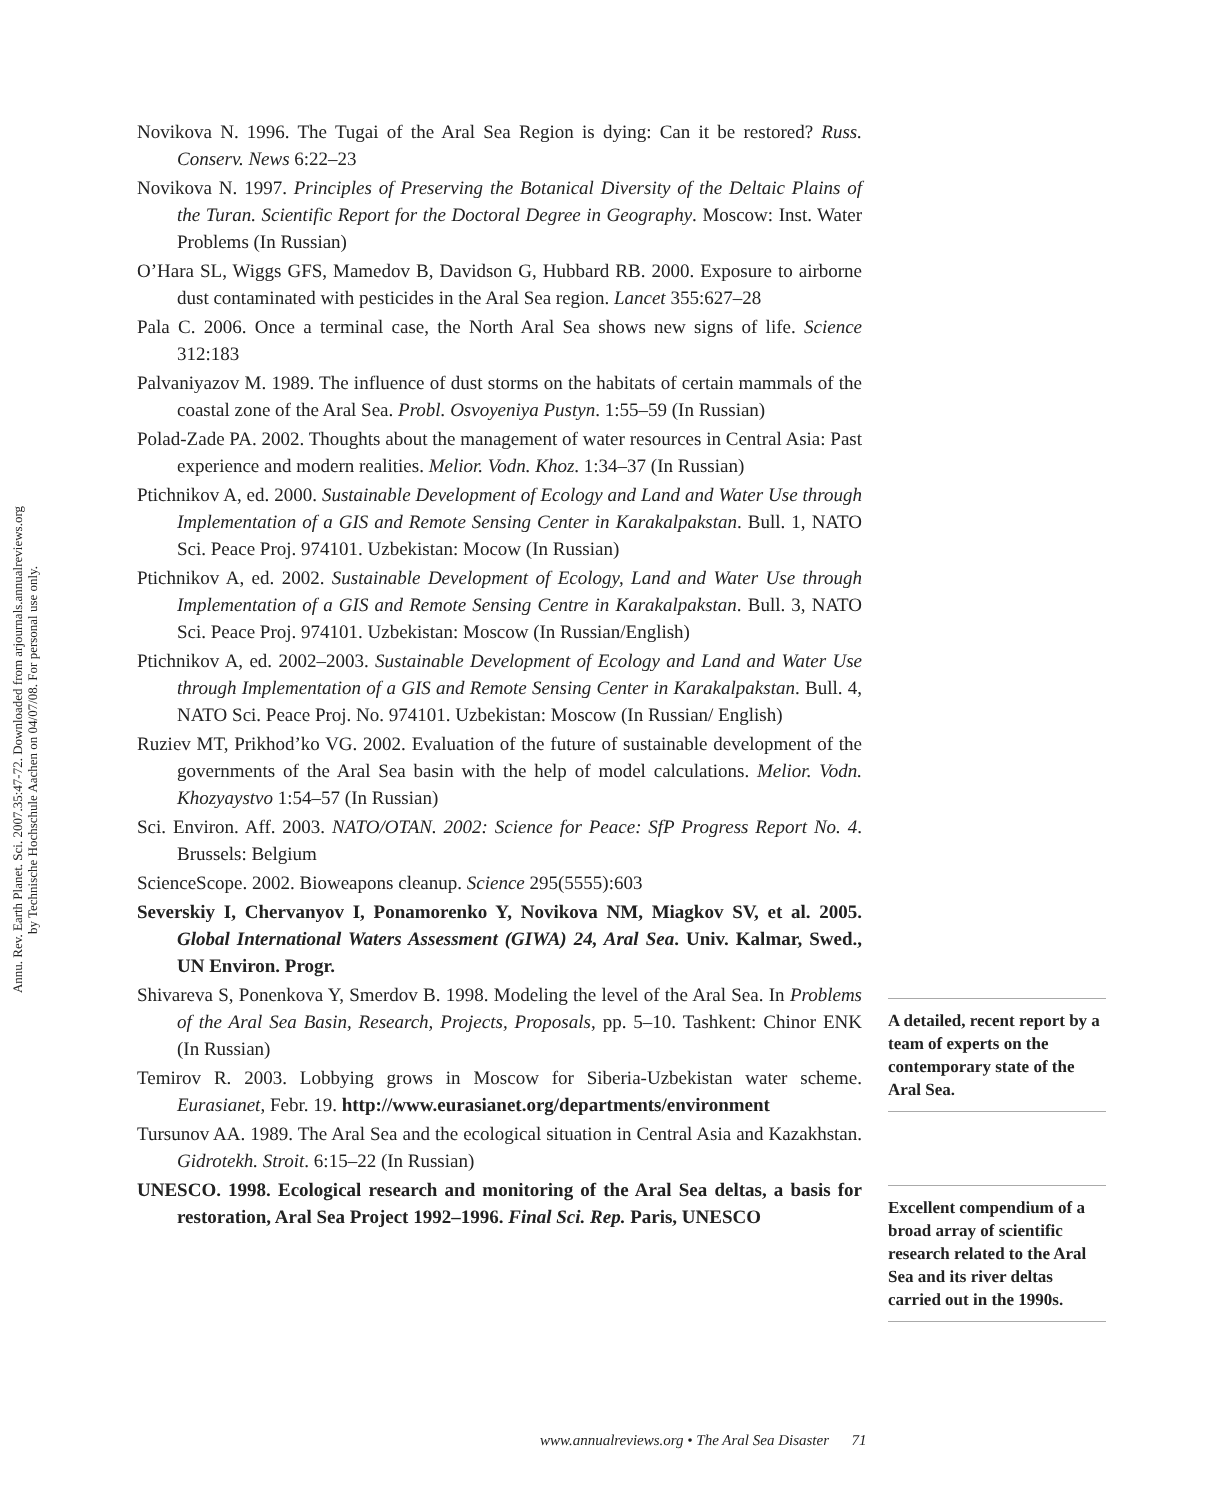Annu. Rev. Earth Planet. Sci. 2007.35:47-72. Downloaded from arjournals.annualreviews.org
by Technische Hochschule Aachen on 04/07/08. For personal use only.
Novikova N. 1996. The Tugai of the Aral Sea Region is dying: Can it be restored? Russ. Conserv. News 6:22–23
Novikova N. 1997. Principles of Preserving the Botanical Diversity of the Deltaic Plains of the Turan. Scientific Report for the Doctoral Degree in Geography. Moscow: Inst. Water Problems (In Russian)
O’Hara SL, Wiggs GFS, Mamedov B, Davidson G, Hubbard RB. 2000. Exposure to airborne dust contaminated with pesticides in the Aral Sea region. Lancet 355:627–28
Pala C. 2006. Once a terminal case, the North Aral Sea shows new signs of life. Science 312:183
Palvaniyazov M. 1989. The influence of dust storms on the habitats of certain mammals of the coastal zone of the Aral Sea. Probl. Osvoyeniya Pustyn. 1:55–59 (In Russian)
Polad-Zade PA. 2002. Thoughts about the management of water resources in Central Asia: Past experience and modern realities. Melior. Vodn. Khoz. 1:34–37 (In Russian)
Ptichnikov A, ed. 2000. Sustainable Development of Ecology and Land and Water Use through Implementation of a GIS and Remote Sensing Center in Karakalpakstan. Bull. 1, NATO Sci. Peace Proj. 974101. Uzbekistan: Mocow (In Russian)
Ptichnikov A, ed. 2002. Sustainable Development of Ecology, Land and Water Use through Implementation of a GIS and Remote Sensing Centre in Karakalpakstan. Bull. 3, NATO Sci. Peace Proj. 974101. Uzbekistan: Moscow (In Russian/English)
Ptichnikov A, ed. 2002–2003. Sustainable Development of Ecology and Land and Water Use through Implementation of a GIS and Remote Sensing Center in Karakalpakstan. Bull. 4, NATO Sci. Peace Proj. No. 974101. Uzbekistan: Moscow (In Russian/ English)
Ruziev MT, Prikhod’ko VG. 2002. Evaluation of the future of sustainable development of the governments of the Aral Sea basin with the help of model calculations. Melior. Vodn. Khozyaystvo 1:54–57 (In Russian)
Sci. Environ. Aff. 2003. NATO/OTAN. 2002: Science for Peace: SfP Progress Report No. 4. Brussels: Belgium
ScienceScope. 2002. Bioweapons cleanup. Science 295(5555):603
Severskiy I, Chervanyov I, Ponamorenko Y, Novikova NM, Miagkov SV, et al. 2005. Global International Waters Assessment (GIWA) 24, Aral Sea. Univ. Kalmar, Swed., UN Environ. Progr.
Shivareva S, Ponenkova Y, Smerdov B. 1998. Modeling the level of the Aral Sea. In Problems of the Aral Sea Basin, Research, Projects, Proposals, pp. 5–10. Tashkent: Chinor ENK (In Russian)
Temirov R. 2003. Lobbying grows in Moscow for Siberia-Uzbekistan water scheme. Eurasianet, Febr. 19. http://www.eurasianet.org/departments/environment
Tursunov AA. 1989. The Aral Sea and the ecological situation in Central Asia and Kazakhstan. Gidrotekh. Stroit. 6:15–22 (In Russian)
UNESCO. 1998. Ecological research and monitoring of the Aral Sea deltas, a basis for restoration, Aral Sea Project 1992–1996. Final Sci. Rep. Paris, UNESCO
A detailed, recent report by a team of experts on the contemporary state of the Aral Sea.
Excellent compendium of a broad array of scientific research related to the Aral Sea and its river deltas carried out in the 1990s.
www.annualreviews.org • The Aral Sea Disaster 71